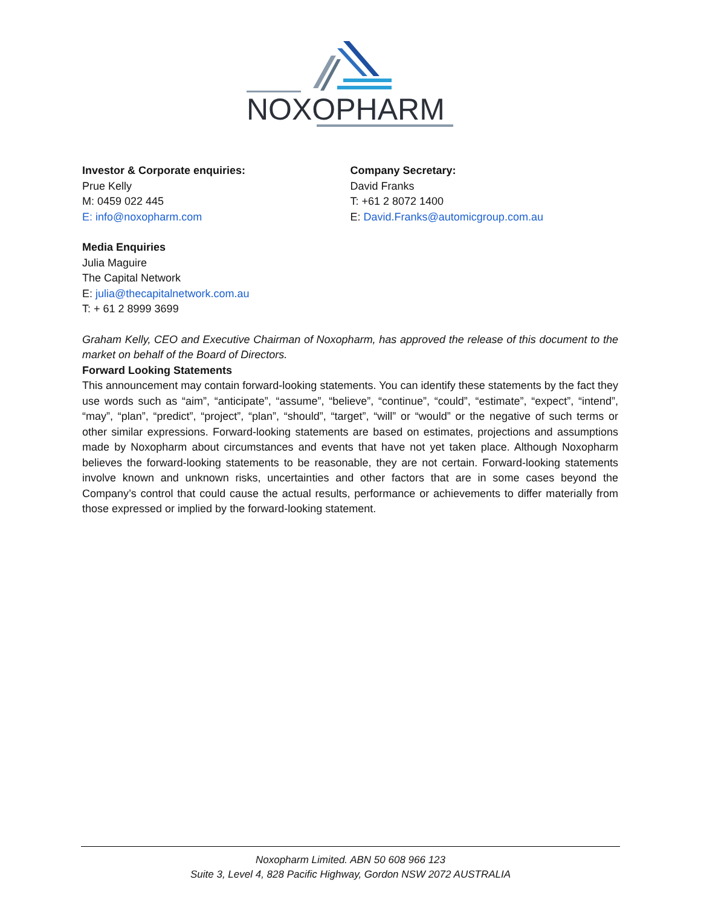NOXOPHARM
Investor & Corporate enquiries:
Prue Kelly
M: 0459 022 445
E: info@noxopharm.com
Company Secretary:
David Franks
T: +61 2 8072 1400
E: David.Franks@automicgroup.com.au
Media Enquiries
Julia Maguire
The Capital Network
E: julia@thecapitalnetwork.com.au
T: + 61 2 8999 3699
Graham Kelly, CEO and Executive Chairman of Noxopharm, has approved the release of this document to the market on behalf of the Board of Directors.
Forward Looking Statements
This announcement may contain forward-looking statements. You can identify these statements by the fact they use words such as “aim”, “anticipate”, “assume”, “believe”, “continue”, “could”, “estimate”, “expect”, “intend”, “may”, “plan”, “predict”, “project”, “plan”, “should”, “target”, “will” or “would” or the negative of such terms or other similar expressions. Forward-looking statements are based on estimates, projections and assumptions made by Noxopharm about circumstances and events that have not yet taken place. Although Noxopharm believes the forward-looking statements to be reasonable, they are not certain. Forward-looking statements involve known and unknown risks, uncertainties and other factors that are in some cases beyond the Company’s control that could cause the actual results, performance or achievements to differ materially from those expressed or implied by the forward-looking statement.
Noxopharm Limited. ABN 50 608 966 123
Suite 3, Level 4, 828 Pacific Highway, Gordon NSW 2072 AUSTRALIA